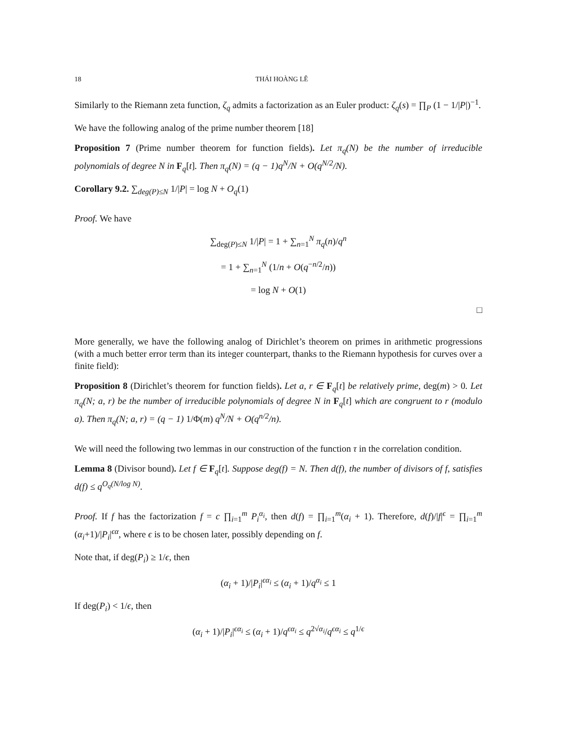18 THÁI HOÀNG LÊ
Similarly to the Riemann zeta function, ζ<sub>q</sub> admits a factorization as an Euler product: ζ<sub>q</sub>(s) = ∏<sub>P</sub> (1 − 1/|P|)<sup>−1</sup>.
We have the following analog of the prime number theorem [18]
Proposition 7 (Prime number theorem for function fields). Let π<sub>q</sub>(N) be the number of irreducible polynomials of degree N in F<sub>q</sub>[t]. Then π<sub>q</sub>(N) = (q − 1)q<sup>N</sup>/N + O(q<sup>N/2</sup>/N).
Corollary 9.2. ∑<sub>deg(P)≤N</sub> 1/|P| = log N + O<sub>q</sub>(1)
Proof. We have
∑<sub>deg(P)≤N</sub> 1/|P| = 1 + ∑<sub>n=1</sub><sup>N</sup> π<sub>q</sub>(n)/q<sup>n</sup>
= 1 + ∑<sub>n=1</sub><sup>N</sup> (1/n + O(q<sup>−n/2</sup>/n))
= log N + O(1)
□
More generally, we have the following analog of Dirichlet’s theorem on primes in arithmetic progressions (with a much better error term than its integer counterpart, thanks to the Riemann hypothesis for curves over a finite field):
Proposition 8 (Dirichlet’s theorem for function fields). Let a, r ∈ F<sub>q</sub>[t] be relatively prime, deg(m) > 0. Let π<sub>q</sub>(N; a, r) be the number of irreducible polynomials of degree N in F<sub>q</sub>[t] which are congruent to r (modulo a). Then π<sub>q</sub>(N; a, r) = (q − 1) 1/Φ(m) q<sup>N</sup>/N + O(q<sup>n/2</sup>/n).
We will need the following two lemmas in our construction of the function τ in the correlation condition.
Lemma 8 (Divisor bound). Let f ∈ F<sub>q</sub>[t]. Suppose deg(f) = N. Then d(f), the number of divisors of f, satisfies d(f) ≤ q<sup>O<sub>q</sub>(N/log N)</sup>.
Proof. If f has the factorization f = c ∏<sub>i=1</sub><sup>m</sup> P<sub>i</sub><sup>α<sub>i</sub></sup>, then d(f) = ∏<sub>i=1</sub><sup>m</sup>(α<sub>i</sub> + 1). Therefore, d(f)/|f|<sup>ϵ</sup> = ∏<sub>i=1</sub><sup>m</sup> (α<sub>i</sub>+1)/|P<sub>i</sub>|<sup>ϵα</sup>, where ϵ is to be chosen later, possibly depending on f.
Note that, if deg(P<sub>i</sub>) ≥ 1/ϵ, then
(α<sub>i</sub> + 1)/|P<sub>i</sub>|<sup>ϵα<sub>i</sub></sup> ≤ (α<sub>i</sub> + 1)/q<sup>α<sub>i</sub></sup> ≤ 1
If deg(P<sub>i</sub>) < 1/ϵ, then
(α<sub>i</sub> + 1)/|P<sub>i</sub>|<sup>ϵα<sub>i</sub></sup> ≤ (α<sub>i</sub> + 1)/q<sup>ϵα<sub>i</sub></sup> ≤ q<sup>2√α<sub>i</sub></sup>/q<sup>ϵα<sub>i</sub></sup> ≤ q<sup>1/ϵ</sup>